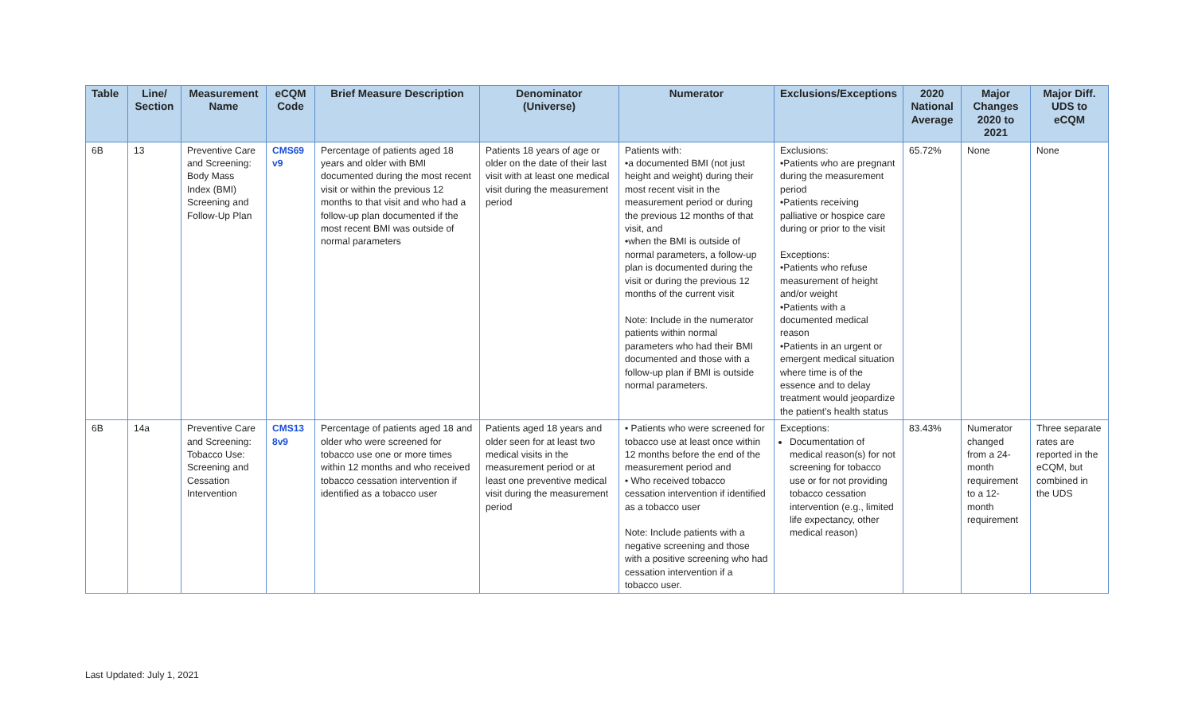| Table | Line/ Section | Measurement Name | eCQM Code | Brief Measure Description | Denominator (Universe) | Numerator | Exclusions/Exceptions | 2020 National Average | Major Changes 2020 to 2021 | Major Diff. UDS to eCQM |
| --- | --- | --- | --- | --- | --- | --- | --- | --- | --- | --- |
| 6B | 13 | Preventive Care and Screening: Body Mass Index (BMI) Screening and Follow-Up Plan | CMS69 v9 | Percentage of patients aged 18 years and older with BMI documented during the most recent visit or within the previous 12 months to that visit and who had a follow-up plan documented if the most recent BMI was outside of normal parameters | Patients 18 years of age or older on the date of their last visit with at least one medical visit during the measurement period | Patients with: •a documented BMI (not just height and weight) during their most recent visit in the measurement period or during the previous 12 months of that visit, and •when the BMI is outside of normal parameters, a follow-up plan is documented during the visit or during the previous 12 months of the current visit Note: Include in the numerator patients within normal parameters who had their BMI documented and those with a follow-up plan if BMI is outside normal parameters. | Exclusions: •Patients who are pregnant during the measurement period •Patients receiving palliative or hospice care during or prior to the visit Exceptions: •Patients who refuse measurement of height and/or weight •Patients with a documented medical reason •Patients in an urgent or emergent medical situation where time is of the essence and to delay treatment would jeopardize the patient’s health status | 65.72% | None | None |
| 6B | 14a | Preventive Care and Screening: Tobacco Use: Screening and Cessation Intervention | CMS13 8v9 | Percentage of patients aged 18 and older who were screened for tobacco use one or more times within 12 months and who received tobacco cessation intervention if identified as a tobacco user | Patients aged 18 years and older seen for at least two medical visits in the measurement period or at least one preventive medical visit during the measurement period | • Patients who were screened for tobacco use at least once within 12 months before the end of the measurement period and • Who received tobacco cessation intervention if identified as a tobacco user Note: Include patients with a negative screening and those with a positive screening who had cessation intervention if a tobacco user. | Exceptions: Documentation of medical reason(s) for not screening for tobacco use or for not providing tobacco cessation intervention (e.g., limited life expectancy, other medical reason) | 83.43% | Numerator changed from a 24-month requirement to a 12-month requirement | Three separate rates are reported in the eCQM, but combined in the UDS |
Last Updated: July 1, 2021